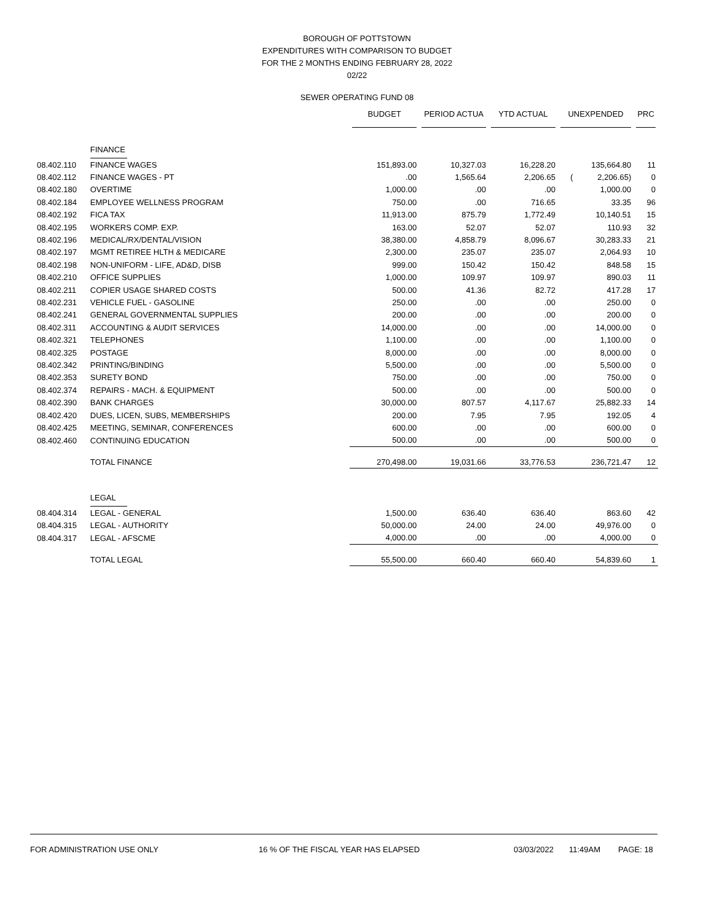BOROUGH OF POTTSTOWN
EXPENDITURES WITH COMPARISON TO BUDGET
FOR THE 2 MONTHS ENDING FEBRUARY 28, 2022
02/22
SEWER OPERATING FUND 08
| | | BUDGET | PERIOD ACTUA | YTD ACTUAL | UNEXPENDED | PRC |
| --- | --- | --- | --- | --- | --- | --- |
| | FINANCE | | | | | |
| 08.402.110 | FINANCE WAGES | 151,893.00 | 10,327.03 | 16,228.20 | 135,664.80 | 11 |
| 08.402.112 | FINANCE WAGES - PT | .00 | 1,565.64 | 2,206.65 | ( 2,206.65) | 0 |
| 08.402.180 | OVERTIME | 1,000.00 | .00 | .00 | 1,000.00 | 0 |
| 08.402.184 | EMPLOYEE WELLNESS PROGRAM | 750.00 | .00 | 716.65 | 33.35 | 96 |
| 08.402.192 | FICA TAX | 11,913.00 | 875.79 | 1,772.49 | 10,140.51 | 15 |
| 08.402.195 | WORKERS COMP. EXP. | 163.00 | 52.07 | 52.07 | 110.93 | 32 |
| 08.402.196 | MEDICAL/RX/DENTAL/VISION | 38,380.00 | 4,858.79 | 8,096.67 | 30,283.33 | 21 |
| 08.402.197 | MGMT RETIREE HLTH & MEDICARE | 2,300.00 | 235.07 | 235.07 | 2,064.93 | 10 |
| 08.402.198 | NON-UNIFORM - LIFE, AD&D, DISB | 999.00 | 150.42 | 150.42 | 848.58 | 15 |
| 08.402.210 | OFFICE SUPPLIES | 1,000.00 | 109.97 | 109.97 | 890.03 | 11 |
| 08.402.211 | COPIER USAGE SHARED COSTS | 500.00 | 41.36 | 82.72 | 417.28 | 17 |
| 08.402.231 | VEHICLE FUEL - GASOLINE | 250.00 | .00 | .00 | 250.00 | 0 |
| 08.402.241 | GENERAL GOVERNMENTAL SUPPLIES | 200.00 | .00 | .00 | 200.00 | 0 |
| 08.402.311 | ACCOUNTING & AUDIT SERVICES | 14,000.00 | .00 | .00 | 14,000.00 | 0 |
| 08.402.321 | TELEPHONES | 1,100.00 | .00 | .00 | 1,100.00 | 0 |
| 08.402.325 | POSTAGE | 8,000.00 | .00 | .00 | 8,000.00 | 0 |
| 08.402.342 | PRINTING/BINDING | 5,500.00 | .00 | .00 | 5,500.00 | 0 |
| 08.402.353 | SURETY BOND | 750.00 | .00 | .00 | 750.00 | 0 |
| 08.402.374 | REPAIRS - MACH. & EQUIPMENT | 500.00 | .00 | .00 | 500.00 | 0 |
| 08.402.390 | BANK CHARGES | 30,000.00 | 807.57 | 4,117.67 | 25,882.33 | 14 |
| 08.402.420 | DUES, LICEN, SUBS, MEMBERSHIPS | 200.00 | 7.95 | 7.95 | 192.05 | 4 |
| 08.402.425 | MEETING, SEMINAR, CONFERENCES | 600.00 | .00 | .00 | 600.00 | 0 |
| 08.402.460 | CONTINUING EDUCATION | 500.00 | .00 | .00 | 500.00 | 0 |
| | TOTAL FINANCE | 270,498.00 | 19,031.66 | 33,776.53 | 236,721.47 | 12 |
| | LEGAL | | | | | |
| 08.404.314 | LEGAL - GENERAL | 1,500.00 | 636.40 | 636.40 | 863.60 | 42 |
| 08.404.315 | LEGAL - AUTHORITY | 50,000.00 | 24.00 | 24.00 | 49,976.00 | 0 |
| 08.404.317 | LEGAL - AFSCME | 4,000.00 | .00 | .00 | 4,000.00 | 0 |
| | TOTAL LEGAL | 55,500.00 | 660.40 | 660.40 | 54,839.60 | 1 |
FOR ADMINISTRATION USE ONLY 16 % OF THE FISCAL YEAR HAS ELAPSED 03/03/2022 11:49AM PAGE: 18